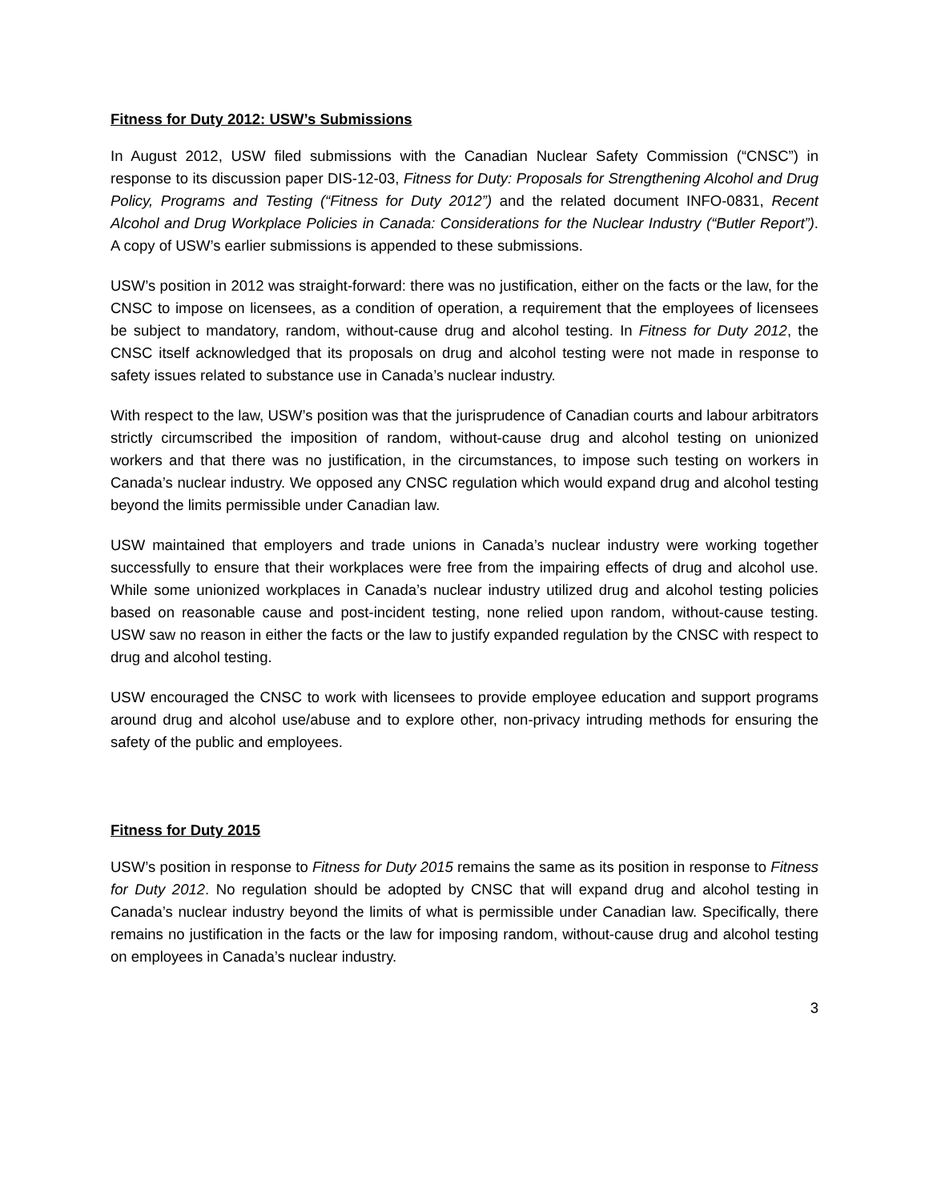Fitness for Duty 2012: USW’s Submissions
In August 2012, USW filed submissions with the Canadian Nuclear Safety Commission (“CNSC”) in response to its discussion paper DIS-12-03, Fitness for Duty: Proposals for Strengthening Alcohol and Drug Policy, Programs and Testing (“Fitness for Duty 2012”) and the related document INFO-0831, Recent Alcohol and Drug Workplace Policies in Canada: Considerations for the Nuclear Industry (“Butler Report”). A copy of USW’s earlier submissions is appended to these submissions.
USW’s position in 2012 was straight-forward: there was no justification, either on the facts or the law, for the CNSC to impose on licensees, as a condition of operation, a requirement that the employees of licensees be subject to mandatory, random, without-cause drug and alcohol testing. In Fitness for Duty 2012, the CNSC itself acknowledged that its proposals on drug and alcohol testing were not made in response to safety issues related to substance use in Canada’s nuclear industry.
With respect to the law, USW’s position was that the jurisprudence of Canadian courts and labour arbitrators strictly circumscribed the imposition of random, without-cause drug and alcohol testing on unionized workers and that there was no justification, in the circumstances, to impose such testing on workers in Canada’s nuclear industry. We opposed any CNSC regulation which would expand drug and alcohol testing beyond the limits permissible under Canadian law.
USW maintained that employers and trade unions in Canada’s nuclear industry were working together successfully to ensure that their workplaces were free from the impairing effects of drug and alcohol use. While some unionized workplaces in Canada’s nuclear industry utilized drug and alcohol testing policies based on reasonable cause and post-incident testing, none relied upon random, without-cause testing. USW saw no reason in either the facts or the law to justify expanded regulation by the CNSC with respect to drug and alcohol testing.
USW encouraged the CNSC to work with licensees to provide employee education and support programs around drug and alcohol use/abuse and to explore other, non-privacy intruding methods for ensuring the safety of the public and employees.
Fitness for Duty 2015
USW’s position in response to Fitness for Duty 2015 remains the same as its position in response to Fitness for Duty 2012. No regulation should be adopted by CNSC that will expand drug and alcohol testing in Canada’s nuclear industry beyond the limits of what is permissible under Canadian law. Specifically, there remains no justification in the facts or the law for imposing random, without-cause drug and alcohol testing on employees in Canada’s nuclear industry.
3